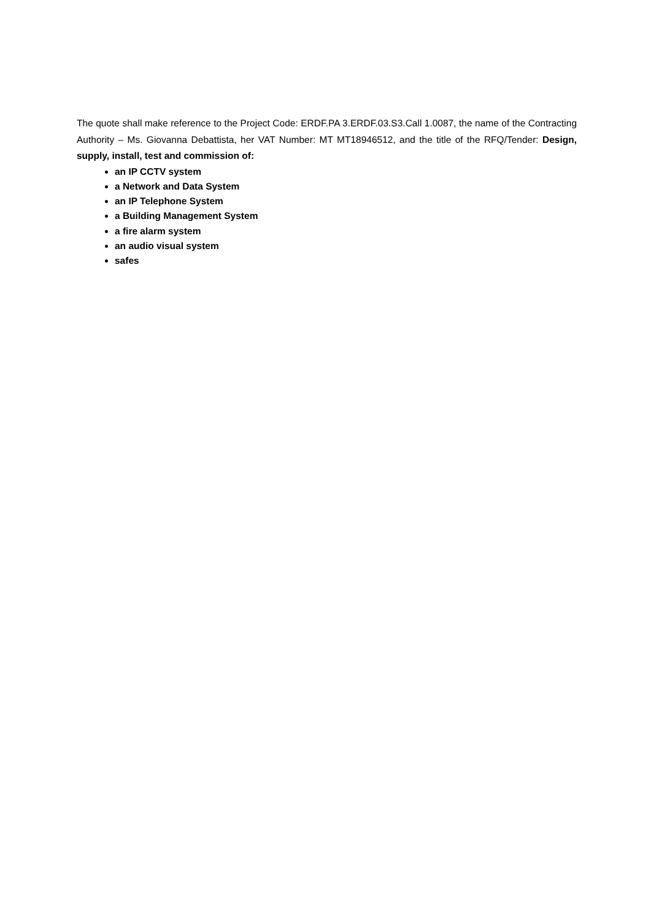The quote shall make reference to the Project Code: ERDF.PA 3.ERDF.03.S3.Call 1.0087, the name of the Contracting Authority – Ms. Giovanna Debattista, her VAT Number: MT MT18946512, and the title of the RFQ/Tender: Design, supply, install, test and commission of:
an IP CCTV system
a Network and Data System
an IP Telephone System
a Building Management System
a fire alarm system
an audio visual system
safes